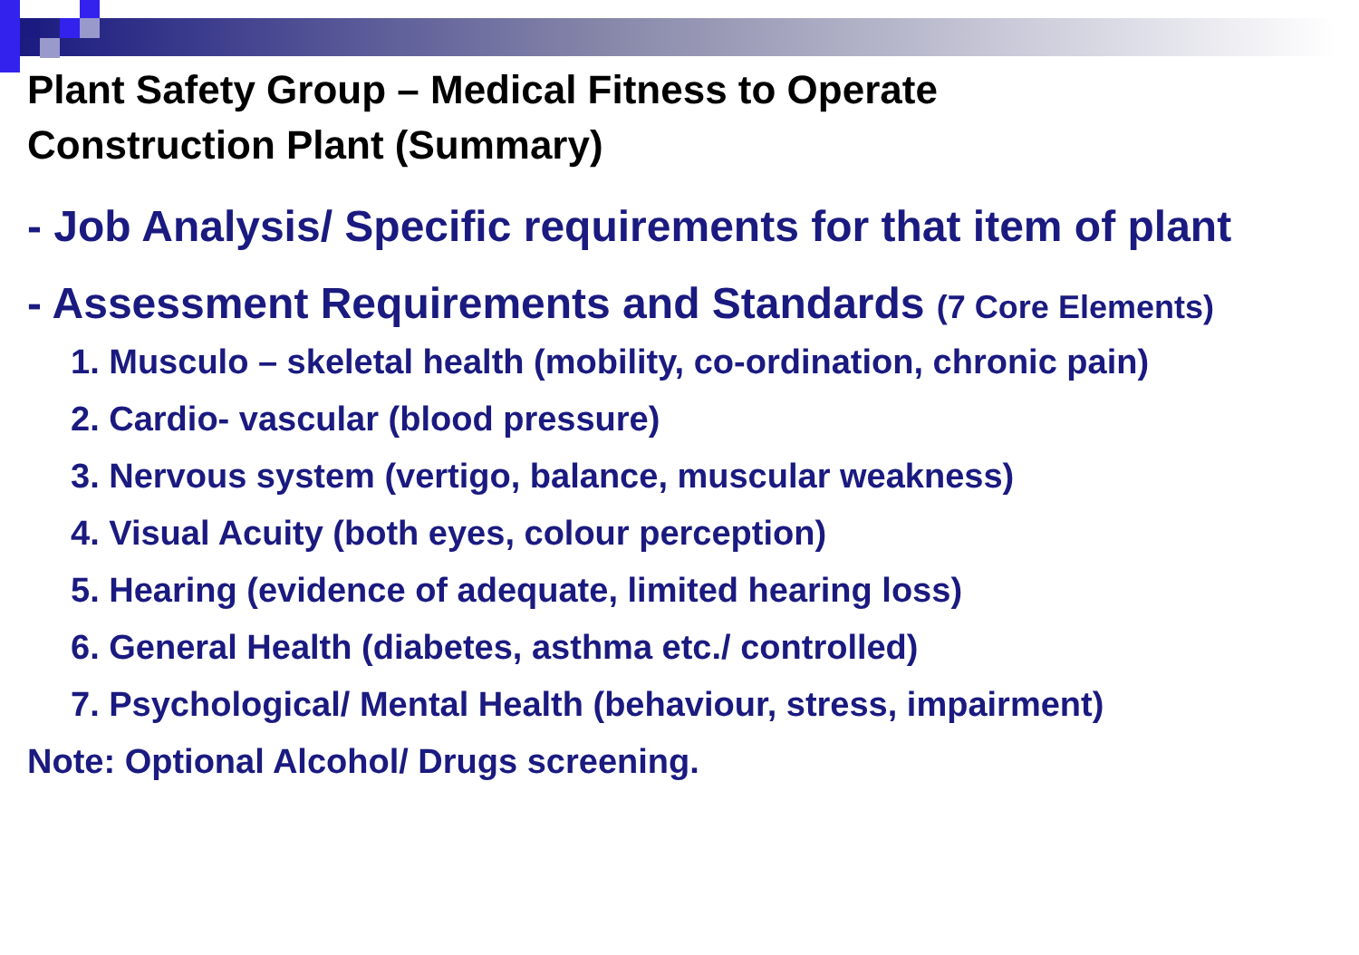Plant Safety Group – Medical Fitness to Operate
Construction Plant (Summary)
- Job Analysis/ Specific requirements for that item of plant
- Assessment Requirements and Standards (7 Core Elements)
1. Musculo – skeletal health (mobility, co-ordination, chronic pain)
2. Cardio- vascular (blood pressure)
3. Nervous system (vertigo, balance, muscular weakness)
4. Visual Acuity (both eyes, colour perception)
5. Hearing (evidence of adequate, limited hearing loss)
6. General Health (diabetes, asthma etc./ controlled)
7. Psychological/ Mental Health (behaviour, stress, impairment)
Note: Optional Alcohol/ Drugs screening.